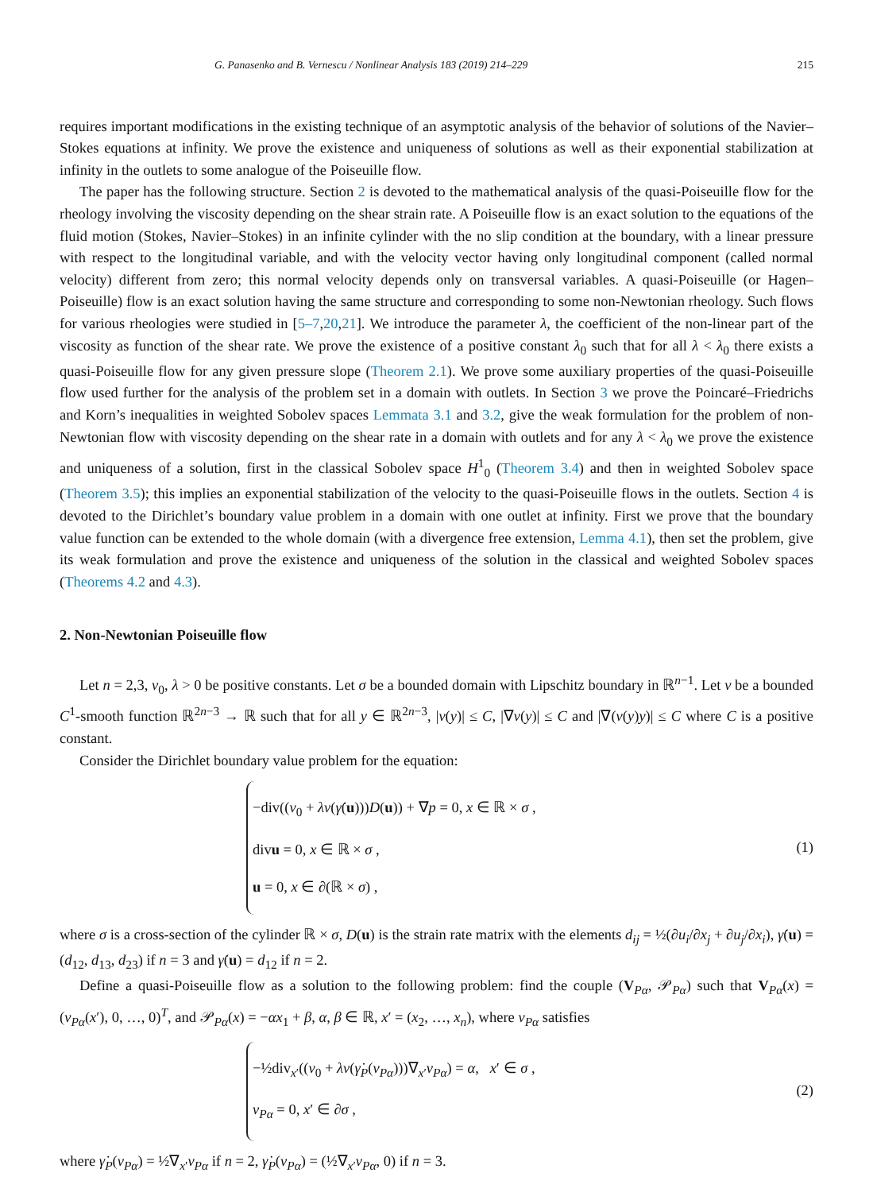G. Panasenko and B. Vernescu / Nonlinear Analysis 183 (2019) 214–229 215
requires important modifications in the existing technique of an asymptotic analysis of the behavior of solutions of the Navier–Stokes equations at infinity. We prove the existence and uniqueness of solutions as well as their exponential stabilization at infinity in the outlets to some analogue of the Poiseuille flow.
The paper has the following structure. Section 2 is devoted to the mathematical analysis of the quasi-Poiseuille flow for the rheology involving the viscosity depending on the shear strain rate. A Poiseuille flow is an exact solution to the equations of the fluid motion (Stokes, Navier–Stokes) in an infinite cylinder with the no slip condition at the boundary, with a linear pressure with respect to the longitudinal variable, and with the velocity vector having only longitudinal component (called normal velocity) different from zero; this normal velocity depends only on transversal variables. A quasi-Poiseuille (or Hagen–Poiseuille) flow is an exact solution having the same structure and corresponding to some non-Newtonian rheology. Such flows for various rheologies were studied in [5–7,20,21]. We introduce the parameter λ, the coefficient of the non-linear part of the viscosity as function of the shear rate. We prove the existence of a positive constant λ<sub>0</sub> such that for all λ < λ<sub>0</sub> there exists a quasi-Poiseuille flow for any given pressure slope (Theorem 2.1). We prove some auxiliary properties of the quasi-Poiseuille flow used further for the analysis of the problem set in a domain with outlets. In Section 3 we prove the Poincaré–Friedrichs and Korn’s inequalities in weighted Sobolev spaces Lemmata 3.1 and 3.2, give the weak formulation for the problem of non-Newtonian flow with viscosity depending on the shear rate in a domain with outlets and for any λ < λ<sub>0</sub> we prove the existence and uniqueness of a solution, first in the classical Sobolev space H<sup>1</sup><sub>0</sub> (Theorem 3.4) and then in weighted Sobolev space (Theorem 3.5); this implies an exponential stabilization of the velocity to the quasi-Poiseuille flows in the outlets. Section 4 is devoted to the Dirichlet’s boundary value problem in a domain with one outlet at infinity. First we prove that the boundary value function can be extended to the whole domain (with a divergence free extension, Lemma 4.1), then set the problem, give its weak formulation and prove the existence and uniqueness of the solution in the classical and weighted Sobolev spaces (Theorems 4.2 and 4.3).
2. Non-Newtonian Poiseuille flow
Let n = 2,3, ν<sub>0</sub>, λ > 0 be positive constants. Let σ be a bounded domain with Lipschitz boundary in ℝ<sup>n−1</sup>. Let ν be a bounded C<sup>1</sup>-smooth function ℝ<sup>2n−3</sup> → ℝ such that for all y ∈ ℝ<sup>2n−3</sup>, |ν(y)| ≤ C, |∇ν(y)| ≤ C and |∇(ν(y)y)| ≤ C where C is a positive constant.
Consider the Dirichlet boundary value problem for the equation:
−div((ν<sub>0</sub> + λν(γ̇(u)))D(u)) + ∇p = 0, x ∈ ℝ × σ ,
divu = 0, x ∈ ℝ × σ ,
u = 0, x ∈ ∂(ℝ × σ) ,
(1)
where σ is a cross-section of the cylinder ℝ × σ, D(u) is the strain rate matrix with the elements d<sub>ij</sub> = ½(∂u<sub>i</sub>/∂x<sub>j</sub> + ∂u<sub>j</sub>/∂x<sub>i</sub>), γ̇(u) = (d<sub>12</sub>, d<sub>13</sub>, d<sub>23</sub>) if n = 3 and γ̇(u) = d<sub>12</sub> if n = 2.
Define a quasi-Poiseuille flow as a solution to the following problem: find the couple (V<sub>Pα</sub>, 𝒫<sub>Pα</sub>) such that V<sub>Pα</sub>(x) = (v<sub>Pα</sub>(x′), 0, …, 0)<sup>T</sup>, and 𝒫<sub>Pα</sub>(x) = −αx<sub>1</sub> + β, α, β ∈ ℝ, x′ = (x<sub>2</sub>, …, x<sub>n</sub>), where v<sub>Pα</sub> satisfies
−½div<sub>x′</sub>((ν<sub>0</sub> + λν(γ̇<sub>P</sub>(v<sub>Pα</sub>)))∇<sub>x′</sub>v<sub>Pα</sub>) = α, x′ ∈ σ ,
v<sub>Pα</sub> = 0, x′ ∈ ∂σ ,
(2)
where γ̇<sub>P</sub>(v<sub>Pα</sub>) = ½∇<sub>x′</sub>v<sub>Pα</sub> if n = 2, γ̇<sub>P</sub>(v<sub>Pα</sub>) = (½∇<sub>x′</sub>v<sub>Pα</sub>, 0) if n = 3.